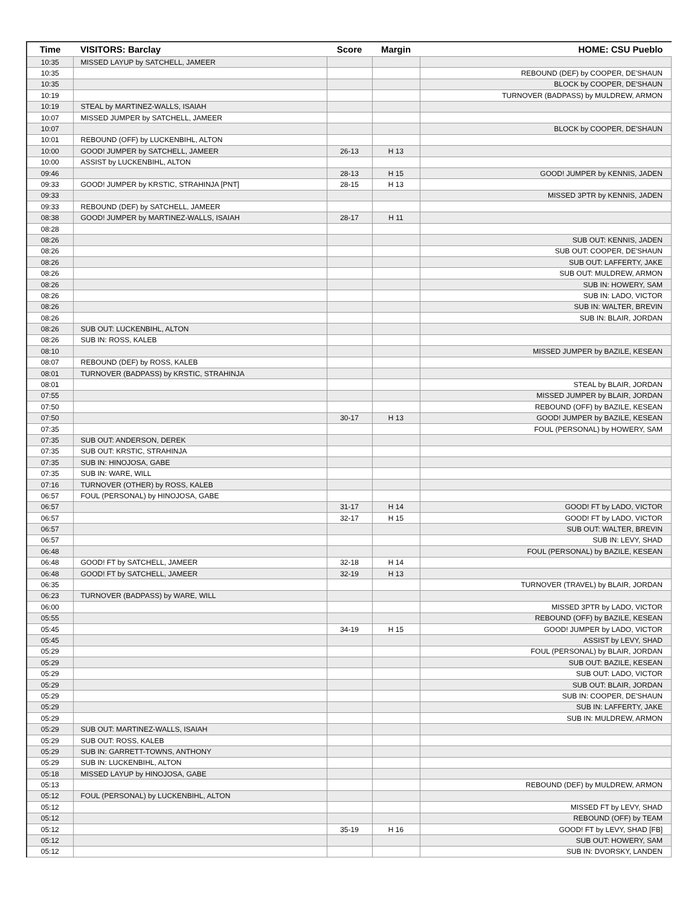| Time | VISITORS: Barclay | Score | Margin | HOME: CSU Pueblo |
| --- | --- | --- | --- | --- |
| 10:35 | MISSED LAYUP by SATCHELL, JAMEER | | | |
| 10:35 | | | | REBOUND (DEF) by COOPER, DE'SHAUN |
| 10:35 | | | | BLOCK by COOPER, DE'SHAUN |
| 10:19 | | | | TURNOVER (BADPASS) by MULDREW, ARMON |
| 10:19 | STEAL by MARTINEZ-WALLS, ISAIAH | | | |
| 10:07 | MISSED JUMPER by SATCHELL, JAMEER | | | |
| 10:07 | | | | BLOCK by COOPER, DE'SHAUN |
| 10:01 | REBOUND (OFF) by LUCKENBIHL, ALTON | | | |
| 10:00 | GOOD! JUMPER by SATCHELL, JAMEER | 26-13 | H 13 | |
| 10:00 | ASSIST by LUCKENBIHL, ALTON | | | |
| 09:46 | | 28-13 | H 15 | GOOD! JUMPER by KENNIS, JADEN |
| 09:33 | GOOD! JUMPER by KRSTIC, STRAHINJA [PNT] | 28-15 | H 13 | |
| 09:33 | | | | MISSED 3PTR by KENNIS, JADEN |
| 09:33 | REBOUND (DEF) by SATCHELL, JAMEER | | | |
| 08:38 | GOOD! JUMPER by MARTINEZ-WALLS, ISAIAH | 28-17 | H 11 | |
| 08:28 | | | | |
| 08:26 | | | | SUB OUT: KENNIS, JADEN |
| 08:26 | | | | SUB OUT: COOPER, DE'SHAUN |
| 08:26 | | | | SUB OUT: LAFFERTY, JAKE |
| 08:26 | | | | SUB OUT: MULDREW, ARMON |
| 08:26 | | | | SUB IN: HOWERY, SAM |
| 08:26 | | | | SUB IN: LADO, VICTOR |
| 08:26 | | | | SUB IN: WALTER, BREVIN |
| 08:26 | | | | SUB IN: BLAIR, JORDAN |
| 08:26 | SUB OUT: LUCKENBIHL, ALTON | | | |
| 08:26 | SUB IN: ROSS, KALEB | | | |
| 08:10 | | | | MISSED JUMPER by BAZILE, KESEAN |
| 08:07 | REBOUND (DEF) by ROSS, KALEB | | | |
| 08:01 | TURNOVER (BADPASS) by KRSTIC, STRAHINJA | | | |
| 08:01 | | | | STEAL by BLAIR, JORDAN |
| 07:55 | | | | MISSED JUMPER by BLAIR, JORDAN |
| 07:50 | | | | REBOUND (OFF) by BAZILE, KESEAN |
| 07:50 | | 30-17 | H 13 | GOOD! JUMPER by BAZILE, KESEAN |
| 07:35 | | | | FOUL (PERSONAL) by HOWERY, SAM |
| 07:35 | SUB OUT: ANDERSON, DEREK | | | |
| 07:35 | SUB OUT: KRSTIC, STRAHINJA | | | |
| 07:35 | SUB IN: HINOJOSA, GABE | | | |
| 07:35 | SUB IN: WARE, WILL | | | |
| 07:16 | TURNOVER (OTHER) by ROSS, KALEB | | | |
| 06:57 | FOUL (PERSONAL) by HINOJOSA, GABE | | | |
| 06:57 | | 31-17 | H 14 | GOOD! FT by LADO, VICTOR |
| 06:57 | | 32-17 | H 15 | GOOD! FT by LADO, VICTOR |
| 06:57 | | | | SUB OUT: WALTER, BREVIN |
| 06:57 | | | | SUB IN: LEVY, SHAD |
| 06:48 | | | | FOUL (PERSONAL) by BAZILE, KESEAN |
| 06:48 | GOOD! FT by SATCHELL, JAMEER | 32-18 | H 14 | |
| 06:48 | GOOD! FT by SATCHELL, JAMEER | 32-19 | H 13 | |
| 06:35 | | | | TURNOVER (TRAVEL) by BLAIR, JORDAN |
| 06:23 | TURNOVER (BADPASS) by WARE, WILL | | | |
| 06:00 | | | | MISSED 3PTR by LADO, VICTOR |
| 05:55 | | | | REBOUND (OFF) by BAZILE, KESEAN |
| 05:45 | | 34-19 | H 15 | GOOD! JUMPER by LADO, VICTOR |
| 05:45 | | | | ASSIST by LEVY, SHAD |
| 05:29 | | | | FOUL (PERSONAL) by BLAIR, JORDAN |
| 05:29 | | | | SUB OUT: BAZILE, KESEAN |
| 05:29 | | | | SUB OUT: LADO, VICTOR |
| 05:29 | | | | SUB OUT: BLAIR, JORDAN |
| 05:29 | | | | SUB IN: COOPER, DE'SHAUN |
| 05:29 | | | | SUB IN: LAFFERTY, JAKE |
| 05:29 | | | | SUB IN: MULDREW, ARMON |
| 05:29 | SUB OUT: MARTINEZ-WALLS, ISAIAH | | | |
| 05:29 | SUB OUT: ROSS, KALEB | | | |
| 05:29 | SUB IN: GARRETT-TOWNS, ANTHONY | | | |
| 05:29 | SUB IN: LUCKENBIHL, ALTON | | | |
| 05:18 | MISSED LAYUP by HINOJOSA, GABE | | | |
| 05:13 | | | | REBOUND (DEF) by MULDREW, ARMON |
| 05:12 | FOUL (PERSONAL) by LUCKENBIHL, ALTON | | | |
| 05:12 | | | | MISSED FT by LEVY, SHAD |
| 05:12 | | | | REBOUND (OFF) by TEAM |
| 05:12 | | 35-19 | H 16 | GOOD! FT by LEVY, SHAD [FB] |
| 05:12 | | | | SUB OUT: HOWERY, SAM |
| 05:12 | | | | SUB IN: DVORSKY, LANDEN |